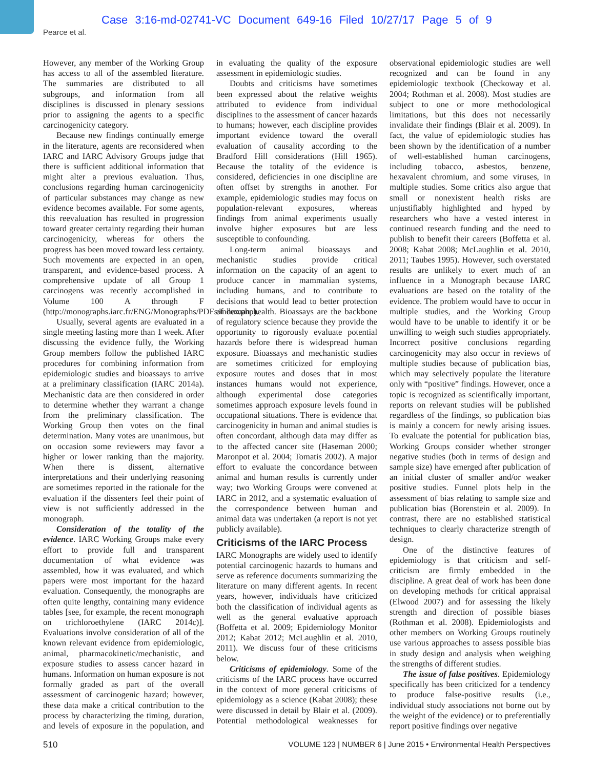Case 3:16-md-02741-VC Document 649-16 Filed 10/27/17 Page 5 of 9
Pearce et al.
However, any member of the Working Group has access to all of the assembled literature. The summaries are distributed to all subgroups, and information from all disciplines is discussed in plenary sessions prior to assigning the agents to a specific carcinogenicity category.
Because new findings continually emerge in the literature, agents are reconsidered when IARC and IARC Advisory Groups judge that there is sufficient additional information that might alter a previous evaluation. Thus, conclusions regarding human carcinogenicity of particular substances may change as new evidence becomes available. For some agents, this reevaluation has resulted in progression toward greater certainty regarding their human carcinogenicity, whereas for others the progress has been moved toward less certainty. Such movements are expected in an open, transparent, and evidence-based process. A comprehensive update of all Group 1 carcinogens was recently accomplished in Volume 100 A through F (http://monographs.iarc.fr/ENG/Monographs/PDFs/index.php).
Usually, several agents are evaluated in a single meeting lasting more than 1 week. After discussing the evidence fully, the Working Group members follow the published IARC procedures for combining information from epidemiologic studies and bioassays to arrive at a preliminary classification (IARC 2014a). Mechanistic data are then considered in order to determine whether they warrant a change from the preliminary classification. The Working Group then votes on the final determination. Many votes are unanimous, but on occasion some reviewers may favor a higher or lower ranking than the majority. When there is dissent, alternative interpretations and their underlying reasoning are sometimes reported in the rationale for the evaluation if the dissenters feel their point of view is not sufficiently addressed in the monograph.
Consideration of the totality of the evidence. IARC Working Groups make every effort to provide full and transparent documentation of what evidence was assembled, how it was evaluated, and which papers were most important for the hazard evaluation. Consequently, the monographs are often quite lengthy, containing many evidence tables [see, for example, the recent monograph on trichloroethylene (IARC 2014c)]. Evaluations involve consideration of all of the known relevant evidence from epidemiologic, animal, pharmacokinetic/mechanistic, and exposure studies to assess cancer hazard in humans. Information on human exposure is not formally graded as part of the overall assessment of carcinogenic hazard; however, these data make a critical contribution to the process by characterizing the timing, duration, and levels of exposure in the population, and in evaluating the quality of the exposure assessment in epidemiologic studies.
Doubts and criticisms have sometimes been expressed about the relative weights attributed to evidence from individual disciplines to the assessment of cancer hazards to humans; however, each discipline provides important evidence toward the overall evaluation of causality according to the Bradford Hill considerations (Hill 1965). Because the totality of the evidence is considered, deficiencies in one discipline are often offset by strengths in another. For example, epidemiologic studies may focus on population-relevant exposures, whereas findings from animal experiments usually involve higher exposures but are less susceptible to confounding.
Long-term animal bioassays and mechanistic studies provide critical information on the capacity of an agent to produce cancer in mammalian systems, including humans, and to contribute to decisions that would lead to better protection of human health. Bioassays are the backbone of regulatory science because they provide the opportunity to rigorously evaluate potential hazards before there is widespread human exposure. Bioassays and mechanistic studies are sometimes criticized for employing exposure routes and doses that in most instances humans would not experience, although experimental dose categories sometimes approach exposure levels found in occupational situations. There is evidence that carcinogenicity in human and animal studies is often concordant, although data may differ as to the affected cancer site (Haseman 2000; Maronpot et al. 2004; Tomatis 2002). A major effort to evaluate the concordance between animal and human results is currently under way; two Working Groups were convened at IARC in 2012, and a systematic evaluation of the correspondence between human and animal data was undertaken (a report is not yet publicly available).
Criticisms of the IARC Process
IARC Monographs are widely used to identify potential carcinogenic hazards to humans and serve as reference documents summarizing the literature on many different agents. In recent years, however, individuals have criticized both the classification of individual agents as well as the general evaluative approach (Boffetta et al. 2009; Epidemiology Monitor 2012; Kabat 2012; McLaughlin et al. 2010, 2011). We discuss four of these criticisms below.
Criticisms of epidemiology. Some of the criticisms of the IARC process have occurred in the context of more general criticisms of epidemiology as a science (Kabat 2008); these were discussed in detail by Blair et al. (2009). Potential methodological weaknesses for observational epidemiologic studies are well recognized and can be found in any epidemiologic textbook (Checkoway et al. 2004; Rothman et al. 2008). Most studies are subject to one or more methodological limitations, but this does not necessarily invalidate their findings (Blair et al. 2009). In fact, the value of epidemiologic studies has been shown by the identification of a number of well-established human carcinogens, including tobacco, asbestos, benzene, hexavalent chromium, and some viruses, in multiple studies. Some critics also argue that small or nonexistent health risks are unjustifiably highlighted and hyped by researchers who have a vested interest in continued research funding and the need to publish to benefit their careers (Boffetta et al. 2008; Kabat 2008; McLaughlin et al. 2010, 2011; Taubes 1995). However, such overstated results are unlikely to exert much of an influence in a Monograph because IARC evaluations are based on the totality of the evidence. The problem would have to occur in multiple studies, and the Working Group would have to be unable to identify it or be unwilling to weigh such studies appropriately. Incorrect positive conclusions regarding carcinogenicity may also occur in reviews of multiple studies because of publication bias, which may selectively populate the literature only with “positive” findings. However, once a topic is recognized as scientifically important, reports on relevant studies will be published regardless of the findings, so publication bias is mainly a concern for newly arising issues. To evaluate the potential for publication bias, Working Groups consider whether stronger negative studies (both in terms of design and sample size) have emerged after publication of an initial cluster of smaller and/or weaker positive studies. Funnel plots help in the assessment of bias relating to sample size and publication bias (Borenstein et al. 2009). In contrast, there are no established statistical techniques to clearly characterize strength of design.
One of the distinctive features of epidemiology is that criticism and self-criticism are firmly embedded in the discipline. A great deal of work has been done on developing methods for critical appraisal (Elwood 2007) and for assessing the likely strength and direction of possible biases (Rothman et al. 2008). Epidemiologists and other members on Working Groups routinely use various approaches to assess possible bias in study design and analysis when weighing the strengths of different studies.
The issue of false positives. Epidemiology specifically has been criticized for a tendency to produce false-positive results (i.e., individual study associations not borne out by the weight of the evidence) or to preferentially report positive findings over negative
510 VOLUME 123 | NUMBER 6 | June 2015 • Environmental Health Perspectives